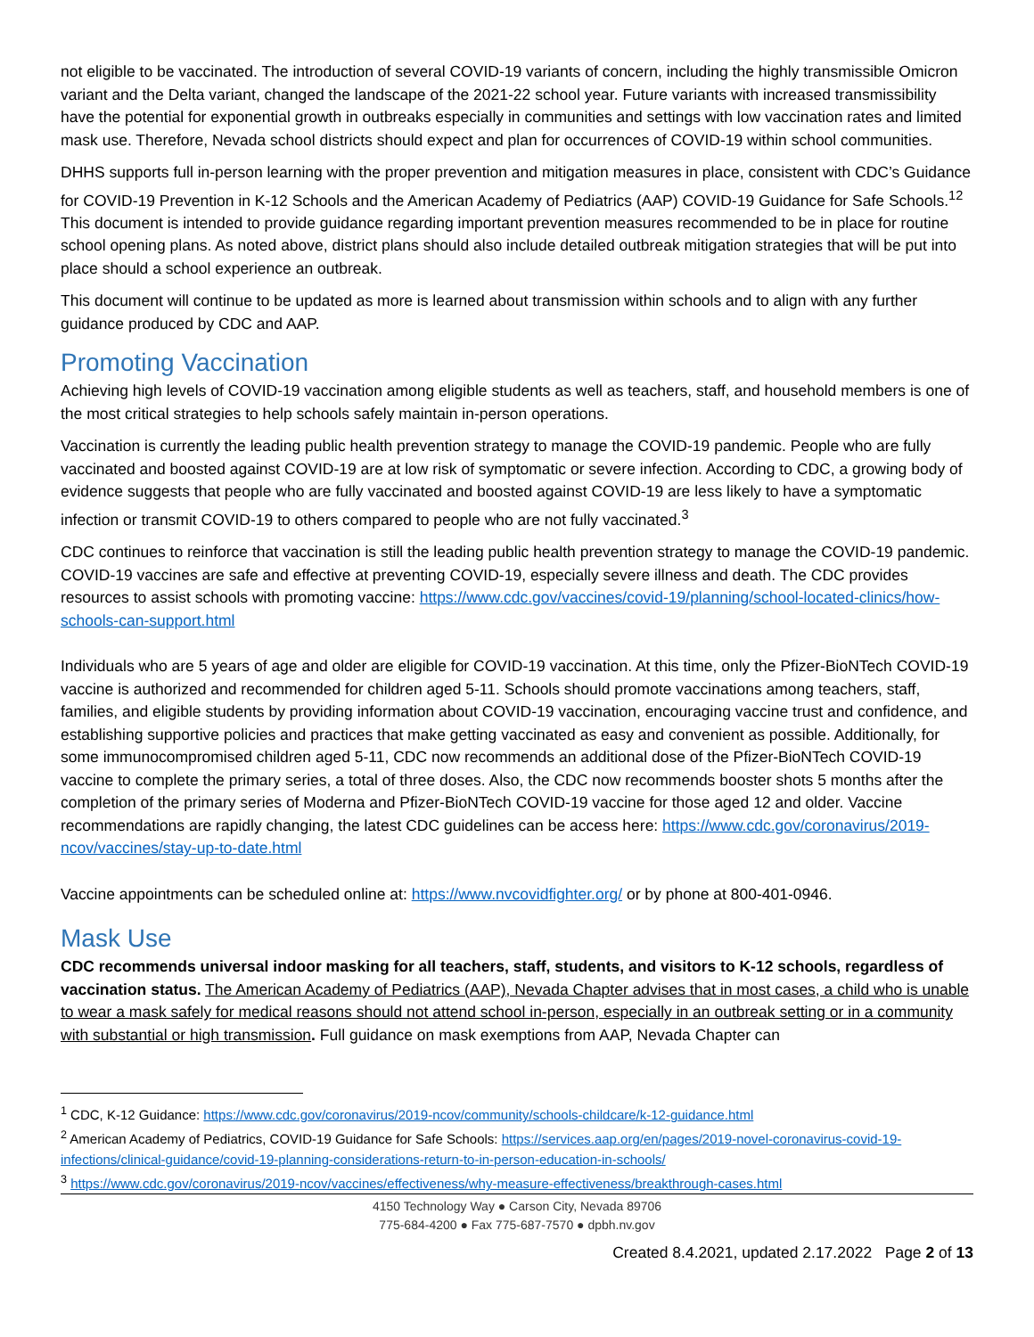not eligible to be vaccinated. The introduction of several COVID-19 variants of concern, including the highly transmissible Omicron variant and the Delta variant, changed the landscape of the 2021-22 school year. Future variants with increased transmissibility have the potential for exponential growth in outbreaks especially in communities and settings with low vaccination rates and limited mask use. Therefore, Nevada school districts should expect and plan for occurrences of COVID-19 within school communities.
DHHS supports full in-person learning with the proper prevention and mitigation measures in place, consistent with CDC’s Guidance for COVID-19 Prevention in K-12 Schools and the American Academy of Pediatrics (AAP) COVID-19 Guidance for Safe Schools.<sup>12</sup> This document is intended to provide guidance regarding important prevention measures recommended to be in place for routine school opening plans. As noted above, district plans should also include detailed outbreak mitigation strategies that will be put into place should a school experience an outbreak.
This document will continue to be updated as more is learned about transmission within schools and to align with any further guidance produced by CDC and AAP.
Promoting Vaccination
Achieving high levels of COVID-19 vaccination among eligible students as well as teachers, staff, and household members is one of the most critical strategies to help schools safely maintain in-person operations.
Vaccination is currently the leading public health prevention strategy to manage the COVID-19 pandemic. People who are fully vaccinated and boosted against COVID-19 are at low risk of symptomatic or severe infection. According to CDC, a growing body of evidence suggests that people who are fully vaccinated and boosted against COVID-19 are less likely to have a symptomatic infection or transmit COVID-19 to others compared to people who are not fully vaccinated.<sup>3</sup>
CDC continues to reinforce that vaccination is still the leading public health prevention strategy to manage the COVID-19 pandemic. COVID-19 vaccines are safe and effective at preventing COVID-19, especially severe illness and death. The CDC provides resources to assist schools with promoting vaccine: https://www.cdc.gov/vaccines/covid-19/planning/school-located-clinics/how-schools-can-support.html
Individuals who are 5 years of age and older are eligible for COVID-19 vaccination. At this time, only the Pfizer-BioNTech COVID-19 vaccine is authorized and recommended for children aged 5-11. Schools should promote vaccinations among teachers, staff, families, and eligible students by providing information about COVID-19 vaccination, encouraging vaccine trust and confidence, and establishing supportive policies and practices that make getting vaccinated as easy and convenient as possible. Additionally, for some immunocompromised children aged 5-11, CDC now recommends an additional dose of the Pfizer-BioNTech COVID-19 vaccine to complete the primary series, a total of three doses. Also, the CDC now recommends booster shots 5 months after the completion of the primary series of Moderna and Pfizer-BioNTech COVID-19 vaccine for those aged 12 and older. Vaccine recommendations are rapidly changing, the latest CDC guidelines can be access here: https://www.cdc.gov/coronavirus/2019-ncov/vaccines/stay-up-to-date.html
Vaccine appointments can be scheduled online at: https://www.nvcovidfighter.org/ or by phone at 800-401-0946.
Mask Use
CDC recommends universal indoor masking for all teachers, staff, students, and visitors to K-12 schools, regardless of vaccination status. The American Academy of Pediatrics (AAP), Nevada Chapter advises that in most cases, a child who is unable to wear a mask safely for medical reasons should not attend school in-person, especially in an outbreak setting or in a community with substantial or high transmission. Full guidance on mask exemptions from AAP, Nevada Chapter can
<sup>1</sup> CDC, K-12 Guidance: https://www.cdc.gov/coronavirus/2019-ncov/community/schools-childcare/k-12-guidance.html
<sup>2</sup> American Academy of Pediatrics, COVID-19 Guidance for Safe Schools: https://services.aap.org/en/pages/2019-novel-coronavirus-covid-19-infections/clinical-guidance/covid-19-planning-considerations-return-to-in-person-education-in-schools/
<sup>3</sup> https://www.cdc.gov/coronavirus/2019-ncov/vaccines/effectiveness/why-measure-effectiveness/breakthrough-cases.html
4150 Technology Way ● Carson City, Nevada 89706
775-684-4200 ● Fax 775-687-7570 ● dpbh.nv.gov
Created 8.4.2021, updated 2.17.2022 Page 2 of 13